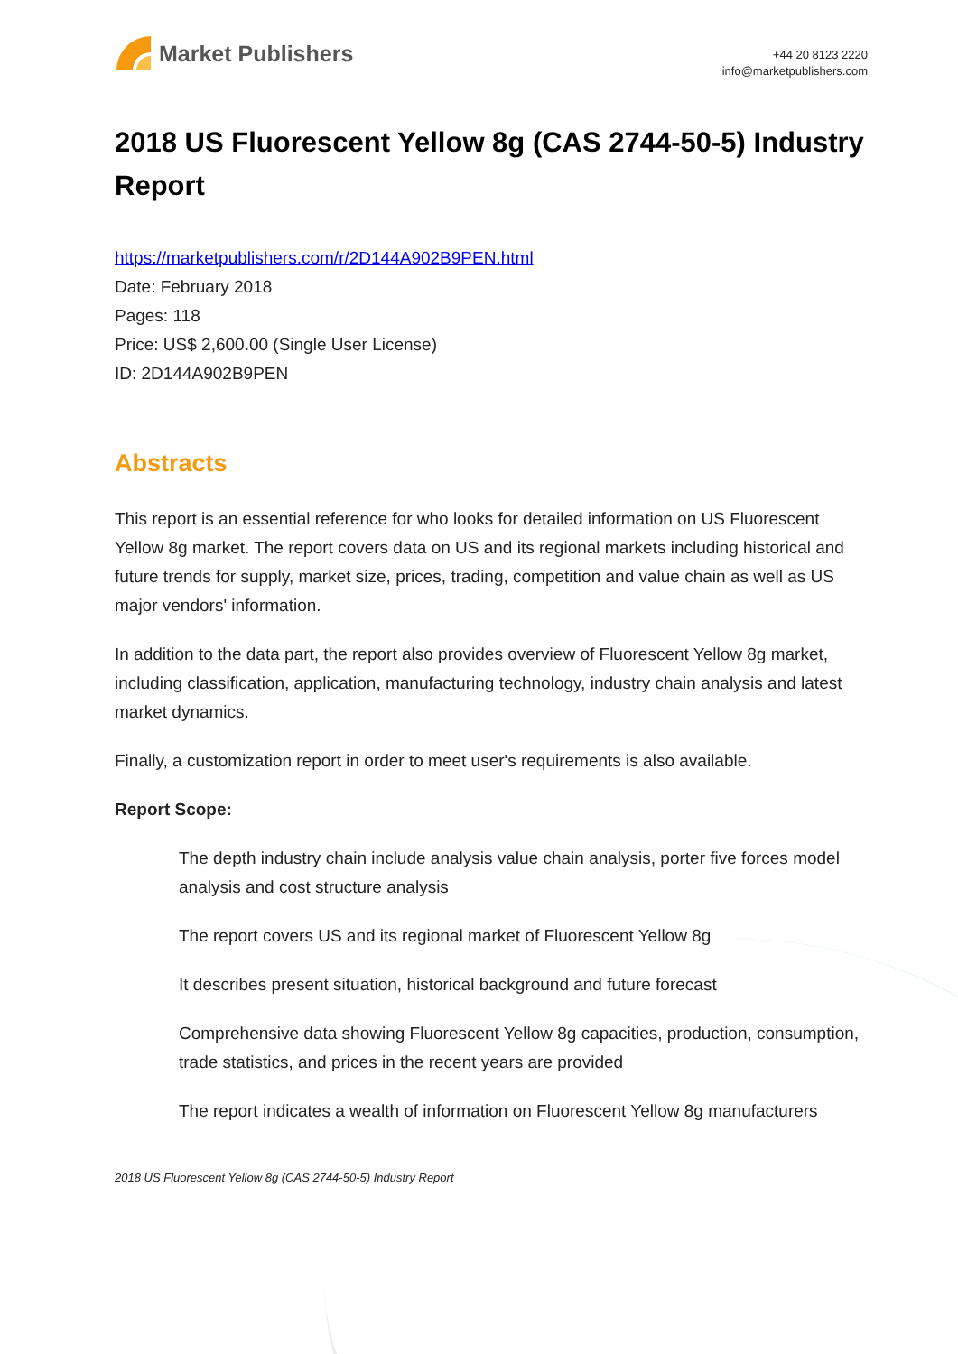Market Publishers
+44 20 8123 2220
info@marketpublishers.com
2018 US Fluorescent Yellow 8g (CAS 2744-50-5) Industry Report
https://marketpublishers.com/r/2D144A902B9PEN.html
Date: February 2018
Pages: 118
Price: US$ 2,600.00 (Single User License)
ID: 2D144A902B9PEN
Abstracts
This report is an essential reference for who looks for detailed information on US Fluorescent Yellow 8g market. The report covers data on US and its regional markets including historical and future trends for supply, market size, prices, trading, competition and value chain as well as US major vendors' information.
In addition to the data part, the report also provides overview of Fluorescent Yellow 8g market, including classification, application, manufacturing technology, industry chain analysis and latest market dynamics.
Finally, a customization report in order to meet user's requirements is also available.
Report Scope:
The depth industry chain include analysis value chain analysis, porter five forces model analysis and cost structure analysis
The report covers US and its regional market of Fluorescent Yellow 8g
It describes present situation, historical background and future forecast
Comprehensive data showing Fluorescent Yellow 8g capacities, production, consumption, trade statistics, and prices in the recent years are provided
The report indicates a wealth of information on Fluorescent Yellow 8g manufacturers
2018 US Fluorescent Yellow 8g (CAS 2744-50-5) Industry Report